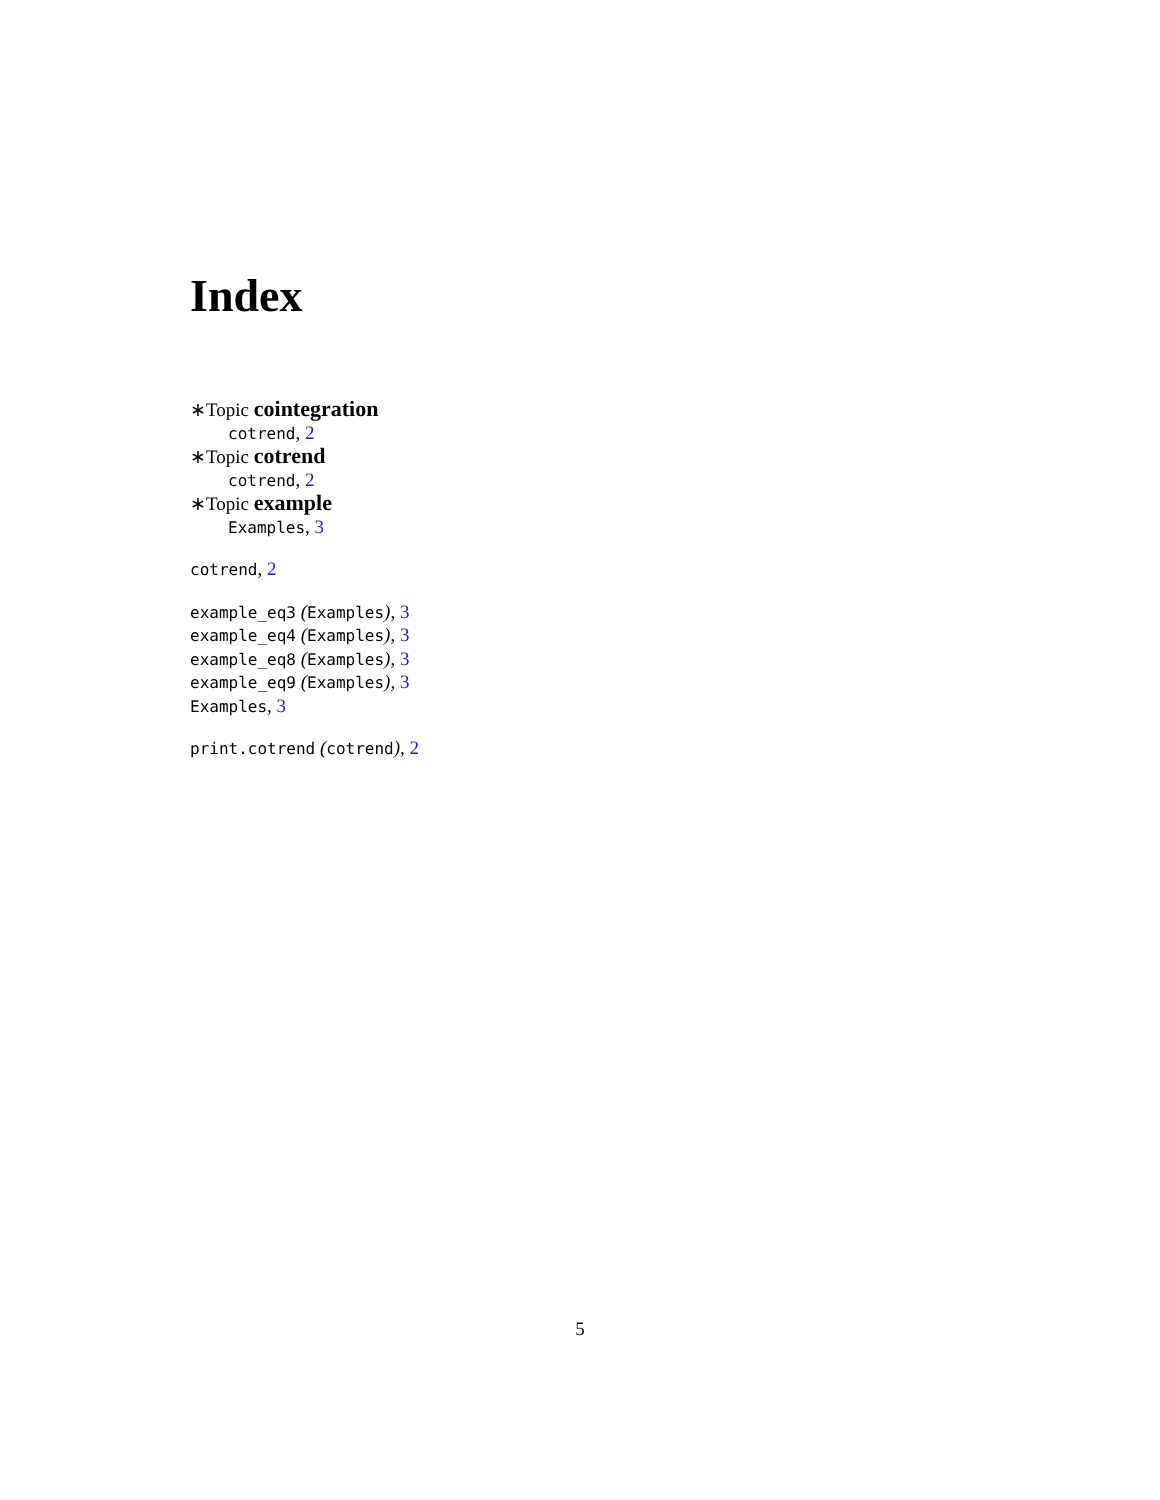Index
∗Topic cointegration
cotrend, 2
∗Topic cotrend
cotrend, 2
∗Topic example
Examples, 3
cotrend, 2
example_eq3 (Examples), 3
example_eq4 (Examples), 3
example_eq8 (Examples), 3
example_eq9 (Examples), 3
Examples, 3
print.cotrend (cotrend), 2
5